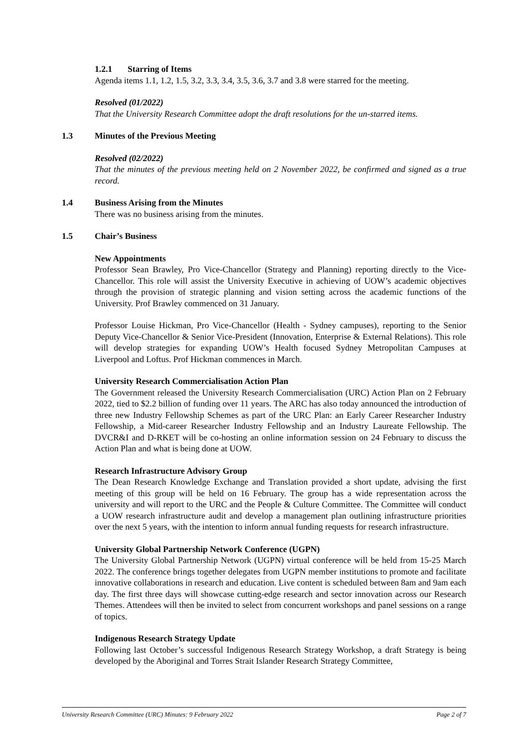1.2.1 Starring of Items
Agenda items 1.1, 1.2, 1.5, 3.2, 3.3, 3.4, 3.5, 3.6, 3.7 and 3.8 were starred for the meeting.
Resolved (01/2022)
That the University Research Committee adopt the draft resolutions for the un-starred items.
1.3 Minutes of the Previous Meeting
Resolved (02/2022)
That the minutes of the previous meeting held on 2 November 2022, be confirmed and signed as a true record.
1.4 Business Arising from the Minutes
There was no business arising from the minutes.
1.5 Chair’s Business
New Appointments
Professor Sean Brawley, Pro Vice-Chancellor (Strategy and Planning) reporting directly to the Vice-Chancellor. This role will assist the University Executive in achieving of UOW’s academic objectives through the provision of strategic planning and vision setting across the academic functions of the University. Prof Brawley commenced on 31 January.
Professor Louise Hickman, Pro Vice-Chancellor (Health - Sydney campuses), reporting to the Senior Deputy Vice-Chancellor & Senior Vice-President (Innovation, Enterprise & External Relations). This role will develop strategies for expanding UOW’s Health focused Sydney Metropolitan Campuses at Liverpool and Loftus. Prof Hickman commences in March.
University Research Commercialisation Action Plan
The Government released the University Research Commercialisation (URC) Action Plan on 2 February 2022, tied to $2.2 billion of funding over 11 years. The ARC has also today announced the introduction of three new Industry Fellowship Schemes as part of the URC Plan: an Early Career Researcher Industry Fellowship, a Mid-career Researcher Industry Fellowship and an Industry Laureate Fellowship. The DVCR&I and D-RKET will be co-hosting an online information session on 24 February to discuss the Action Plan and what is being done at UOW.
Research Infrastructure Advisory Group
The Dean Research Knowledge Exchange and Translation provided a short update, advising the first meeting of this group will be held on 16 February. The group has a wide representation across the university and will report to the URC and the People & Culture Committee. The Committee will conduct a UOW research infrastructure audit and develop a management plan outlining infrastructure priorities over the next 5 years, with the intention to inform annual funding requests for research infrastructure.
University Global Partnership Network Conference (UGPN)
The University Global Partnership Network (UGPN) virtual conference will be held from 15-25 March 2022. The conference brings together delegates from UGPN member institutions to promote and facilitate innovative collaborations in research and education. Live content is scheduled between 8am and 9am each day. The first three days will showcase cutting-edge research and sector innovation across our Research Themes. Attendees will then be invited to select from concurrent workshops and panel sessions on a range of topics.
Indigenous Research Strategy Update
Following last October’s successful Indigenous Research Strategy Workshop, a draft Strategy is being developed by the Aboriginal and Torres Strait Islander Research Strategy Committee,
University Research Committee (URC) Minutes: 9 February 2022 Page 2 of 7